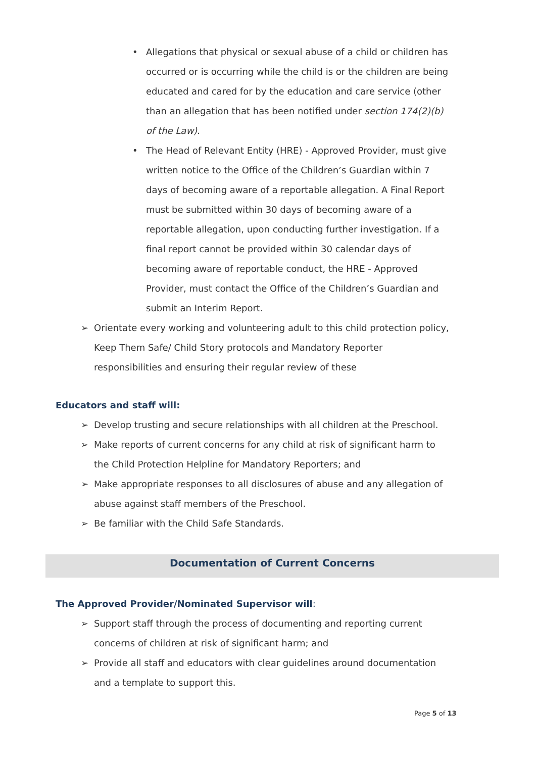• Allegations that physical or sexual abuse of a child or children has occurred or is occurring while the child is or the children are being educated and cared for by the education and care service (other than an allegation that has been notified under section 174(2)(b) of the Law).
• The Head of Relevant Entity (HRE) - Approved Provider, must give written notice to the Office of the Children’s Guardian within 7 days of becoming aware of a reportable allegation. A Final Report must be submitted within 30 days of becoming aware of a reportable allegation, upon conducting further investigation. If a final report cannot be provided within 30 calendar days of becoming aware of reportable conduct, the HRE - Approved Provider, must contact the Office of the Children’s Guardian and submit an Interim Report.
➢ Orientate every working and volunteering adult to this child protection policy, Keep Them Safe/ Child Story protocols and Mandatory Reporter responsibilities and ensuring their regular review of these
Educators and staff will:
➢ Develop trusting and secure relationships with all children at the Preschool.
➢ Make reports of current concerns for any child at risk of significant harm to the Child Protection Helpline for Mandatory Reporters; and
➢ Make appropriate responses to all disclosures of abuse and any allegation of abuse against staff members of the Preschool.
➢ Be familiar with the Child Safe Standards.
Documentation of Current Concerns
The Approved Provider/Nominated Supervisor will:
➢ Support staff through the process of documenting and reporting current concerns of children at risk of significant harm; and
➢ Provide all staff and educators with clear guidelines around documentation and a template to support this.
Page 5 of 13